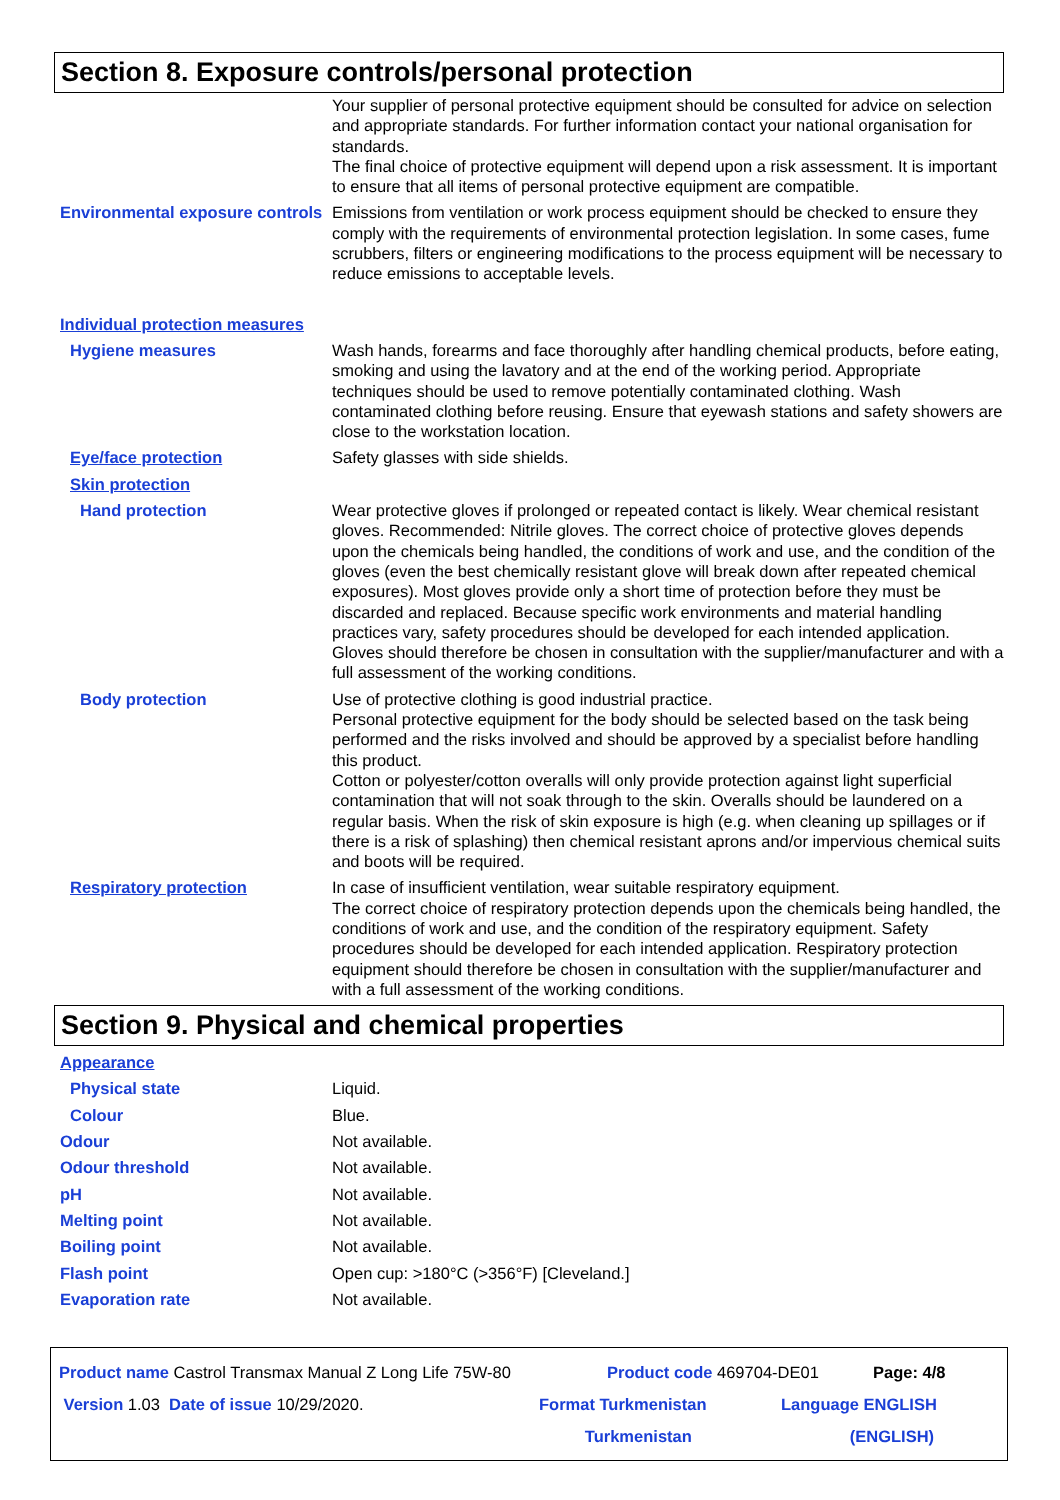Section 8. Exposure controls/personal protection
Your supplier of personal protective equipment should be consulted for advice on selection and appropriate standards. For further information contact your national organisation for standards.
The final choice of protective equipment will depend upon a risk assessment. It is important to ensure that all items of personal protective equipment are compatible.
Environmental exposure controls
Emissions from ventilation or work process equipment should be checked to ensure they comply with the requirements of environmental protection legislation. In some cases, fume scrubbers, filters or engineering modifications to the process equipment will be necessary to reduce emissions to acceptable levels.
Individual protection measures
Hygiene measures Wash hands, forearms and face thoroughly after handling chemical products, before eating, smoking and using the lavatory and at the end of the working period. Appropriate techniques should be used to remove potentially contaminated clothing. Wash contaminated clothing before reusing. Ensure that eyewash stations and safety showers are close to the workstation location.
Eye/face protection Safety glasses with side shields.
Skin protection
Hand protection Wear protective gloves if prolonged or repeated contact is likely. Wear chemical resistant gloves. Recommended: Nitrile gloves. The correct choice of protective gloves depends upon the chemicals being handled, the conditions of work and use, and the condition of the gloves (even the best chemically resistant glove will break down after repeated chemical exposures). Most gloves provide only a short time of protection before they must be discarded and replaced. Because specific work environments and material handling practices vary, safety procedures should be developed for each intended application. Gloves should therefore be chosen in consultation with the supplier/manufacturer and with a full assessment of the working conditions.
Body protection Use of protective clothing is good industrial practice.
Personal protective equipment for the body should be selected based on the task being performed and the risks involved and should be approved by a specialist before handling this product.
Cotton or polyester/cotton overalls will only provide protection against light superficial contamination that will not soak through to the skin. Overalls should be laundered on a regular basis. When the risk of skin exposure is high (e.g. when cleaning up spillages or if there is a risk of splashing) then chemical resistant aprons and/or impervious chemical suits and boots will be required.
Respiratory protection In case of insufficient ventilation, wear suitable respiratory equipment.
The correct choice of respiratory protection depends upon the chemicals being handled, the conditions of work and use, and the condition of the respiratory equipment. Safety procedures should be developed for each intended application. Respiratory protection equipment should therefore be chosen in consultation with the supplier/manufacturer and with a full assessment of the working conditions.
Section 9. Physical and chemical properties
Appearance
Physical state Liquid.
Colour Blue.
Odour Not available.
Odour threshold Not available.
pH Not available.
Melting point Not available.
Boiling point Not available.
Flash point Open cup: >180°C (>356°F) [Cleveland.]
Evaporation rate Not available.
Product name Castrol Transmax Manual Z Long Life 75W-80 Product code 469704-DE01 Page: 4/8
Version 1.03 Date of issue 10/29/2020. Format Turkmenistan
Turkmenistan Language ENGLISH
(ENGLISH)